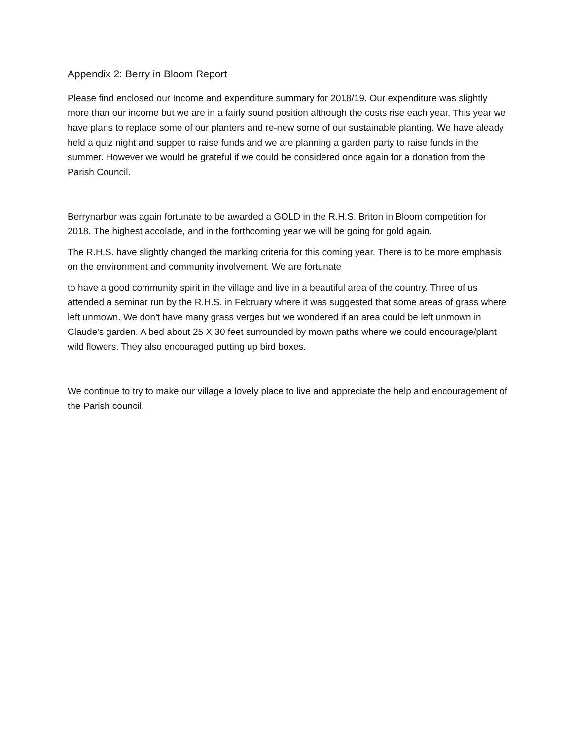Appendix 2: Berry in Bloom Report
Please find enclosed our Income and expenditure summary for 2018/19. Our expenditure was slightly more than our income but we are in a fairly sound position although the costs rise each year. This year we have plans to replace some of our planters and re-new some of our sustainable planting. We have aleady held a quiz night and supper to raise funds and we are planning a garden party to raise funds in the summer. However we would be grateful if we could be considered once again for a donation from the Parish Council.
Berrynarbor was again fortunate to be awarded a GOLD in the R.H.S. Briton in Bloom competition for 2018. The highest accolade, and in the forthcoming year we will be going for gold again.
The R.H.S. have slightly changed the marking criteria for this coming year. There is to be more emphasis on the environment and community involvement. We are fortunate
to have a good community spirit in the village and live in a beautiful area of the country. Three of us attended a seminar run by the R.H.S. in February where it was suggested that some areas of grass where left unmown. We don't have many grass verges but we wondered if an area could be left unmown in Claude's garden. A bed about 25 X 30 feet surrounded by mown paths where we could encourage/plant wild flowers. They also encouraged putting up bird boxes.
We continue to try to make our village a lovely place to live and appreciate the help and encouragement of the Parish council.